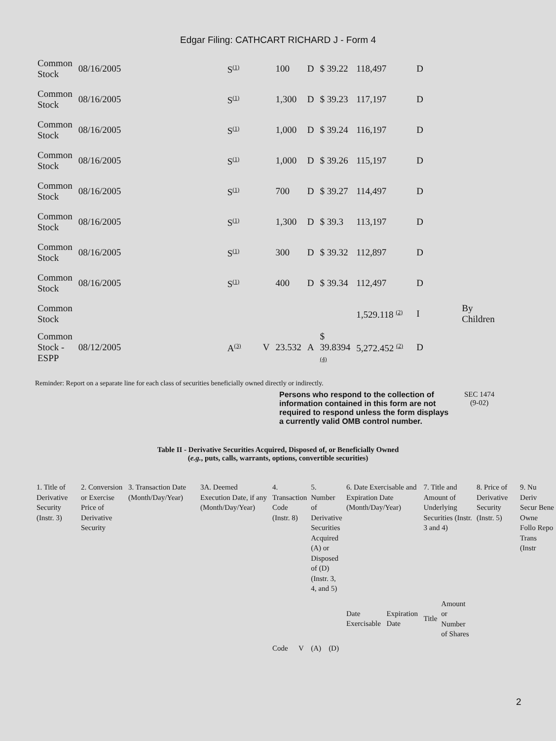Edgar Filing: CATHCART RICHARD J - Form 4
| Common Stock | 08/16/2005 | S<sup>(1)</sup> | | 100 | D | $ 39.22 | 118,497 | D | |
| Common Stock | 08/16/2005 | S<sup>(1)</sup> | | 1,300 | D | $ 39.23 | 117,197 | D | |
| Common Stock | 08/16/2005 | S<sup>(1)</sup> | | 1,000 | D | $ 39.24 | 116,197 | D | |
| Common Stock | 08/16/2005 | S<sup>(1)</sup> | | 1,000 | D | $ 39.26 | 115,197 | D | |
| Common Stock | 08/16/2005 | S<sup>(1)</sup> | | 700 | D | $ 39.27 | 114,497 | D | |
| Common Stock | 08/16/2005 | S<sup>(1)</sup> | | 1,300 | D | $ 39.3 | 113,197 | D | |
| Common Stock | 08/16/2005 | S<sup>(1)</sup> | | 300 | D | $ 39.32 | 112,897 | D | |
| Common Stock | 08/16/2005 | S<sup>(1)</sup> | | 400 | D | $ 39.34 | 112,497 | D | |
| Common Stock | | | | | | | 1,529.118 <sup>(2)</sup> | I | By Children |
| Common Stock - ESPP | 08/12/2005 | A<sup>(3)</sup> | V | 23.532 | A | $ 39.8394 (4) | 5,272.452 <sup>(2)</sup> | D | |
Reminder: Report on a separate line for each class of securities beneficially owned directly or indirectly.
Persons who respond to the collection of information contained in this form are not required to respond unless the form displays a currently valid OMB control number.
SEC 1474
(9-02)
Table II - Derivative Securities Acquired, Disposed of, or Beneficially Owned
(e.g., puts, calls, warrants, options, convertible securities)
| 1. Title of Derivative Security (Instr. 3) | 2. Conversion or Exercise Price of Derivative Security | 3. Transaction Date (Month/Day/Year) | 3A. Deemed Execution Date, if any (Month/Day/Year) | 4. Transaction Code (Instr. 8) | | 5. Number of Derivative Securities Acquired (A) or Disposed of (D) (Instr. 3, 4, and 5) | | 6. Date Exercisable and Expiration Date (Month/Day/Year) | | 7. Title and Amount of Underlying Securities (Instr. 3 and 4) | | 8. Price of Derivative Security (Instr. 5) | 9. Nu Deriv Secur Bene Owne Follo Repo Trans (Instr |
| | | | | Code | V | (A) | (D) | Date Exercisable | Expiration Date | Title | Amount or Number of Shares | | |
2